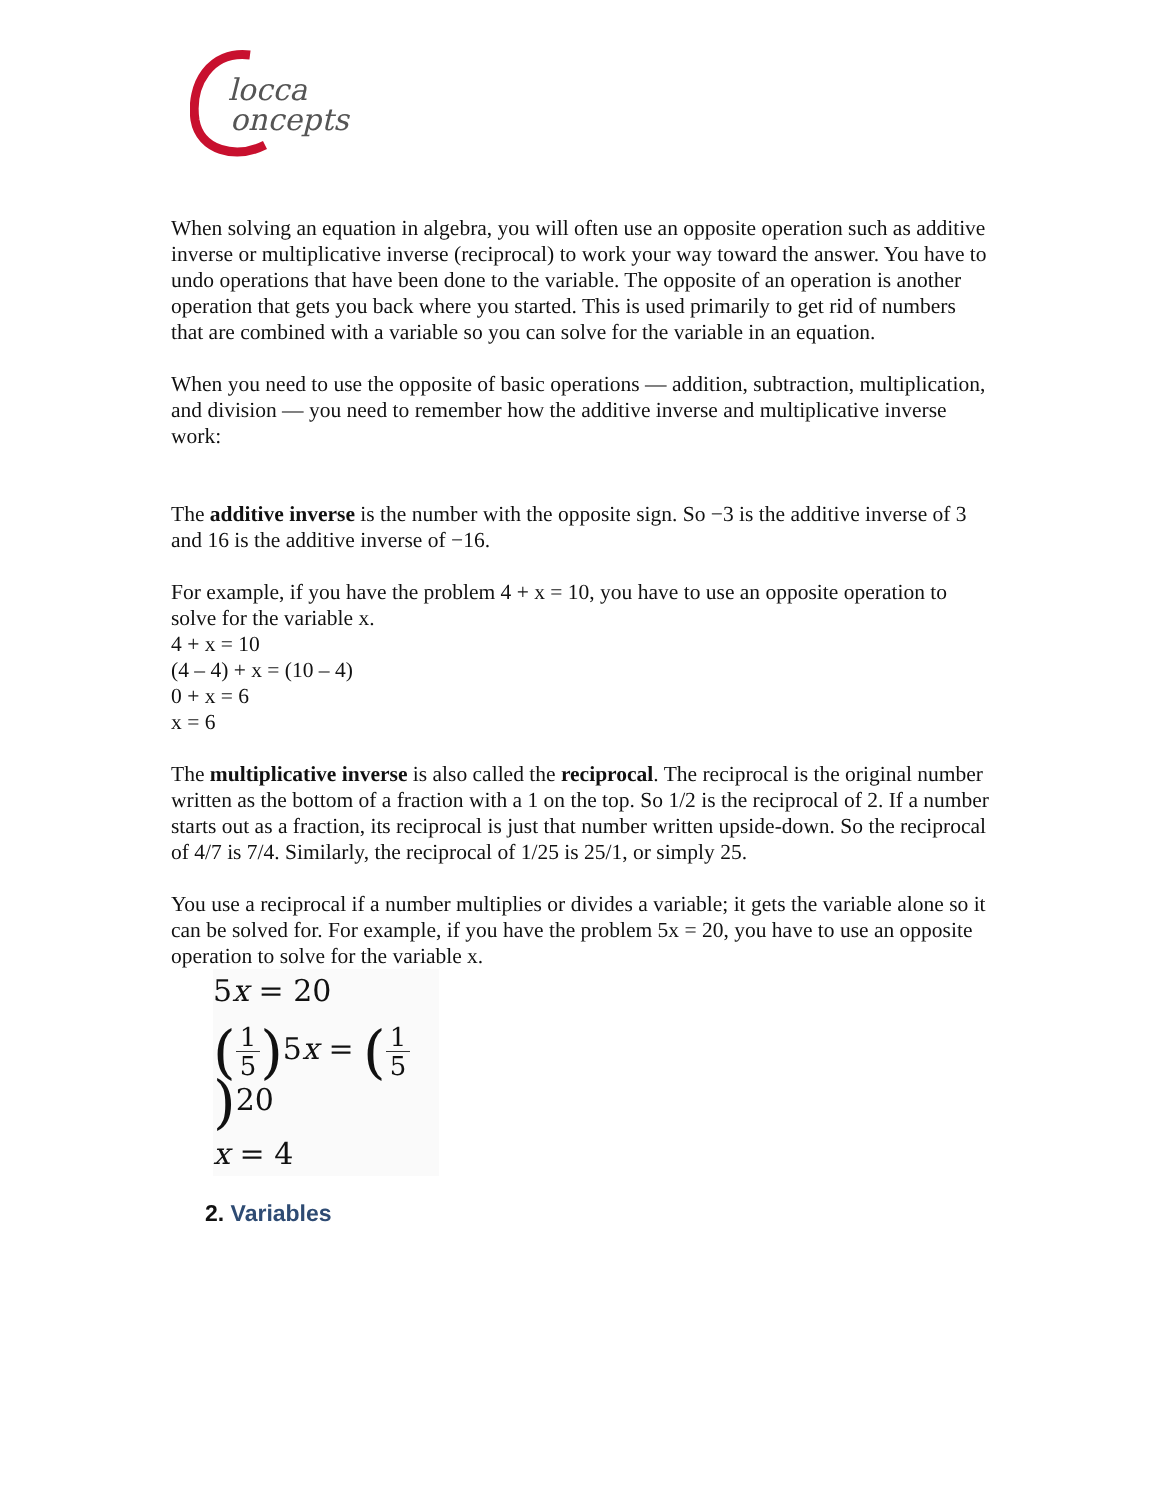locca
oncepts
When solving an equation in algebra, you will often use an opposite operation such as additive inverse or multiplicative inverse (reciprocal) to work your way toward the answer. You have to undo operations that have been done to the variable. The opposite of an operation is another operation that gets you back where you started. This is used primarily to get rid of numbers that are combined with a variable so you can solve for the variable in an equation.
When you need to use the opposite of basic operations — addition, subtraction, multiplication, and division — you need to remember how the additive inverse and multiplicative inverse work:
The additive inverse is the number with the opposite sign. So −3 is the additive inverse of 3 and 16 is the additive inverse of −16.
For example, if you have the problem 4 + x = 10, you have to use an opposite operation to solve for the variable x.
4 + x = 10
(4 – 4) + x = (10 – 4)
0 + x = 6
x = 6
The multiplicative inverse is also called the reciprocal. The reciprocal is the original number written as the bottom of a fraction with a 1 on the top. So 1/2 is the reciprocal of 2. If a number starts out as a fraction, its reciprocal is just that number written upside-down. So the reciprocal of 4/7 is 7/4. Similarly, the reciprocal of 1/25 is 25/1, or simply 25.
You use a reciprocal if a number multiplies or divides a variable; it gets the variable alone so it can be solved for. For example, if you have the problem 5x = 20, you have to use an opposite operation to solve for the variable x.
5x = 20
(1 5) 5x = (1 5) 20
x = 4
2. Variables